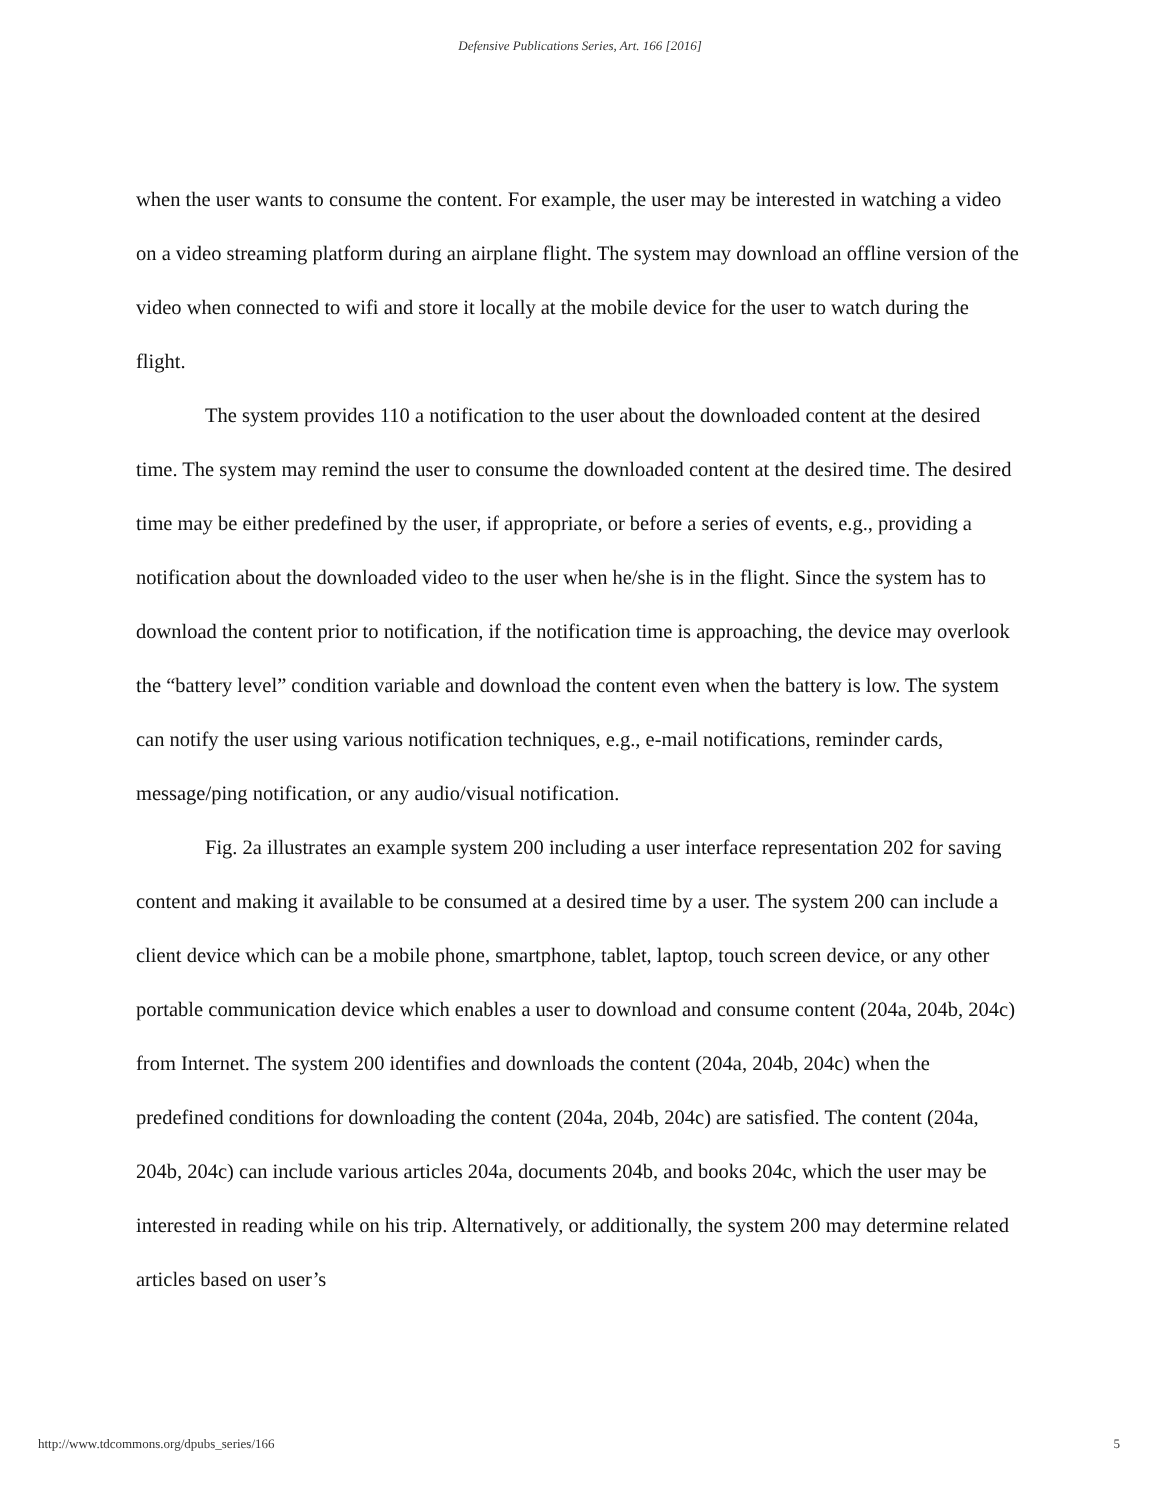Defensive Publications Series, Art. 166 [2016]
when the user wants to consume the content. For example, the user may be interested in watching a video on a video streaming platform during an airplane flight. The system may download an offline version of the video when connected to wifi and store it locally at the mobile device for the user to watch during the flight.
The system provides 110 a notification to the user about the downloaded content at the desired time. The system may remind the user to consume the downloaded content at the desired time. The desired time may be either predefined by the user, if appropriate, or before a series of events, e.g., providing a notification about the downloaded video to the user when he/she is in the flight. Since the system has to download the content prior to notification, if the notification time is approaching, the device may overlook the “battery level” condition variable and download the content even when the battery is low. The system can notify the user using various notification techniques, e.g., e-mail notifications, reminder cards, message/ping notification, or any audio/visual notification.
Fig. 2a illustrates an example system 200 including a user interface representation 202 for saving content and making it available to be consumed at a desired time by a user. The system 200 can include a client device which can be a mobile phone, smartphone, tablet, laptop, touch screen device, or any other portable communication device which enables a user to download and consume content (204a, 204b, 204c) from Internet. The system 200 identifies and downloads the content (204a, 204b, 204c) when the predefined conditions for downloading the content (204a, 204b, 204c) are satisfied. The content (204a, 204b, 204c) can include various articles 204a, documents 204b, and books 204c, which the user may be interested in reading while on his trip. Alternatively, or additionally, the system 200 may determine related articles based on user’s
http://www.tdcommons.org/dpubs_series/166 5